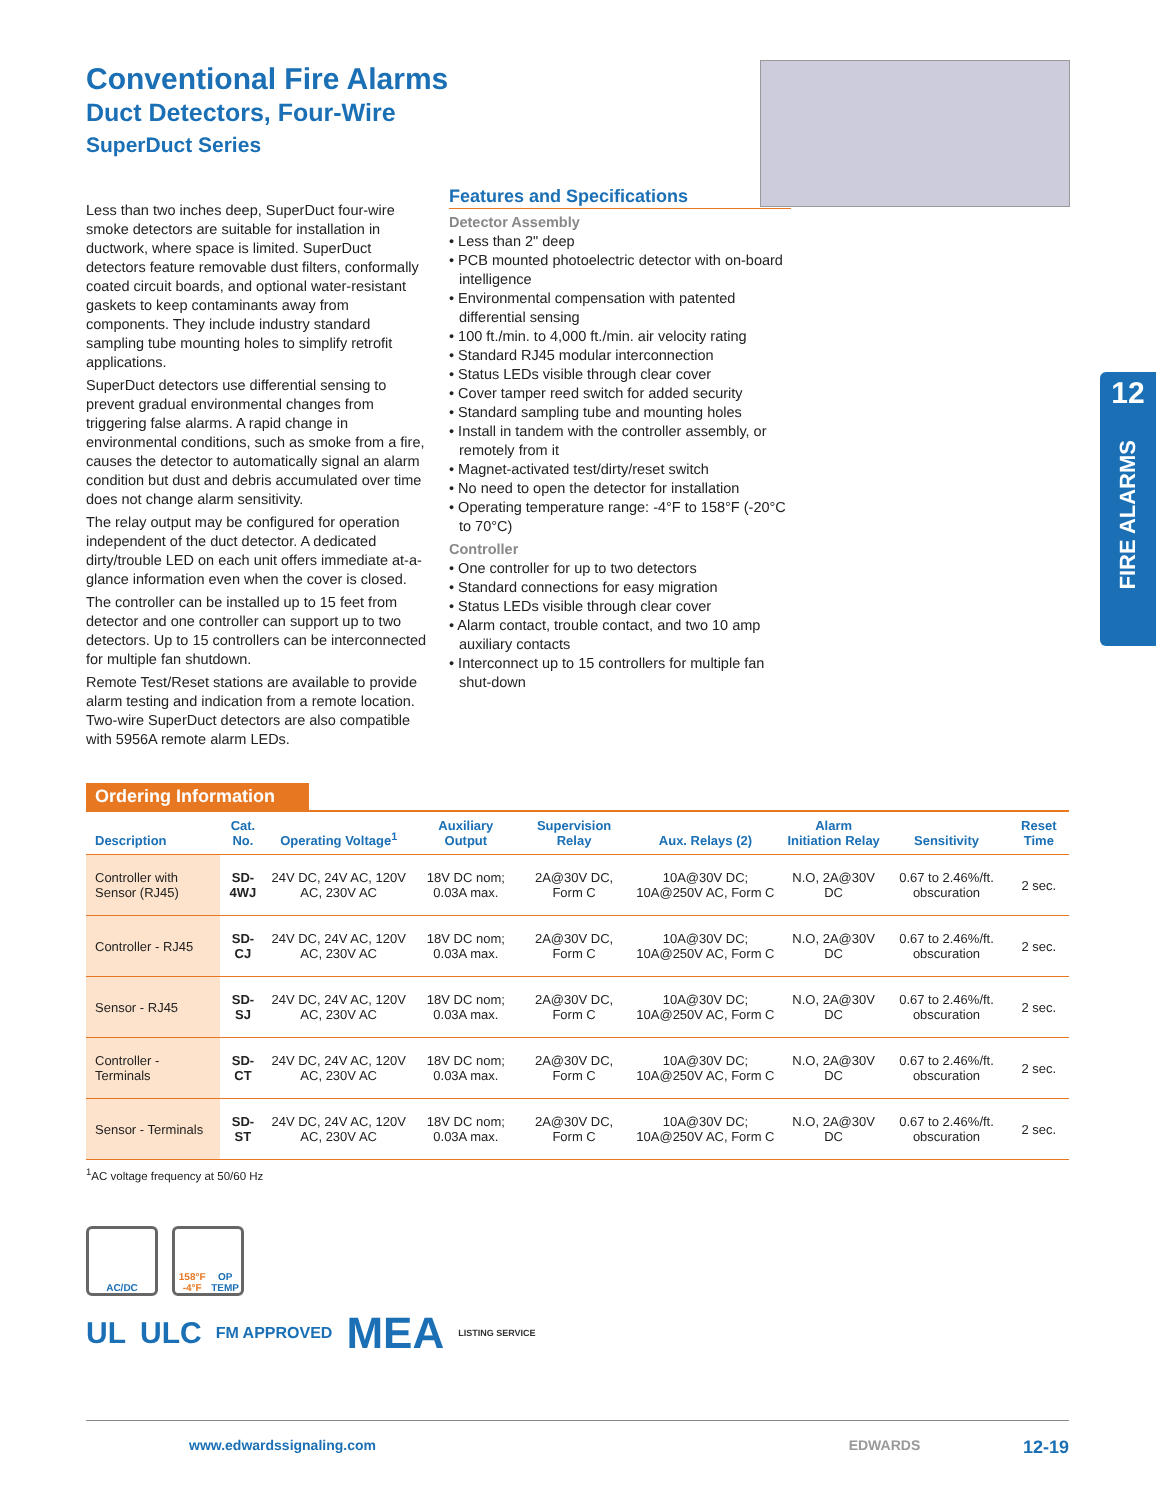12
FIRE ALARMS
Conventional Fire Alarms
Duct Detectors, Four-Wire
SuperDuct Series
Less than two inches deep, SuperDuct four-wire smoke detectors are suitable for installation in ductwork, where space is limited. SuperDuct detectors feature removable dust filters, conformally coated circuit boards, and optional water-resistant gaskets to keep contaminants away from components. They include industry standard sampling tube mounting holes to simplify retrofit applications.
SuperDuct detectors use differential sensing to prevent gradual environmental changes from triggering false alarms. A rapid change in environmental conditions, such as smoke from a fire, causes the detector to automatically signal an alarm condition but dust and debris accumulated over time does not change alarm sensitivity.
The relay output may be configured for operation independent of the duct detector. A dedicated dirty/trouble LED on each unit offers immediate at-a-glance information even when the cover is closed.
The controller can be installed up to 15 feet from detector and one controller can support up to two detectors. Up to 15 controllers can be interconnected for multiple fan shutdown.
Remote Test/Reset stations are available to provide alarm testing and indication from a remote location. Two-wire SuperDuct detectors are also compatible with 5956A remote alarm LEDs.
Features and Specifications
Detector Assembly
• Less than 2" deep
• PCB mounted photoelectric detector with on-board intelligence
• Environmental compensation with patented differential sensing
• 100 ft./min. to 4,000 ft./min. air velocity rating
• Standard RJ45 modular interconnection
• Status LEDs visible through clear cover
• Cover tamper reed switch for added security
• Standard sampling tube and mounting holes
• Install in tandem with the controller assembly, or remotely from it
• Magnet-activated test/dirty/reset switch
• No need to open the detector for installation
• Operating temperature range: -4°F to 158°F (-20°C to 70°C)
Controller
• One controller for up to two detectors
• Standard connections for easy migration
• Status LEDs visible through clear cover
• Alarm contact, trouble contact, and two 10 amp auxiliary contacts
• Interconnect up to 15 controllers for multiple fan shut-down
Ordering Information
| Description | Cat. No. | Operating Voltage<sup>1</sup> | Auxiliary Output | Supervision Relay | Aux. Relays (2) | Alarm Initiation Relay | Sensitivity | Reset Time |
| --- | --- | --- | --- | --- | --- | --- | --- | --- |
| Controller with Sensor (RJ45) | SD-4WJ | 24V DC, 24V AC, 120V AC, 230V AC | 18V DC nom; 0.03A max. | 2A@30V DC, Form C | 10A@30V DC; 10A@250V AC, Form C | N.O, 2A@30V DC | 0.67 to 2.46%/ft. obscuration | 2 sec. |
| Controller - RJ45 | SD-CJ | 24V DC, 24V AC, 120V AC, 230V AC | 18V DC nom; 0.03A max. | 2A@30V DC, Form C | 10A@30V DC; 10A@250V AC, Form C | N.O, 2A@30V DC | 0.67 to 2.46%/ft. obscuration | 2 sec. |
| Sensor - RJ45 | SD-SJ | 24V DC, 24V AC, 120V AC, 230V AC | 18V DC nom; 0.03A max. | 2A@30V DC, Form C | 10A@30V DC; 10A@250V AC, Form C | N.O, 2A@30V DC | 0.67 to 2.46%/ft. obscuration | 2 sec. |
| Controller - Terminals | SD-CT | 24V DC, 24V AC, 120V AC, 230V AC | 18V DC nom; 0.03A max. | 2A@30V DC, Form C | 10A@30V DC; 10A@250V AC, Form C | N.O, 2A@30V DC | 0.67 to 2.46%/ft. obscuration | 2 sec. |
| Sensor - Terminals | SD-ST | 24V DC, 24V AC, 120V AC, 230V AC | 18V DC nom; 0.03A max. | 2A@30V DC, Form C | 10A@30V DC; 10A@250V AC, Form C | N.O, 2A@30V DC | 0.67 to 2.46%/ft. obscuration | 2 sec. |
<sup>1</sup> AC voltage frequency at 50/60 Hz
AC/DC
158°F -4°F
OP TEMP
UL ULC FM APPROVED MEA LISTING SERVICE
www.edwardssignaling.com EDWARDS 12-19